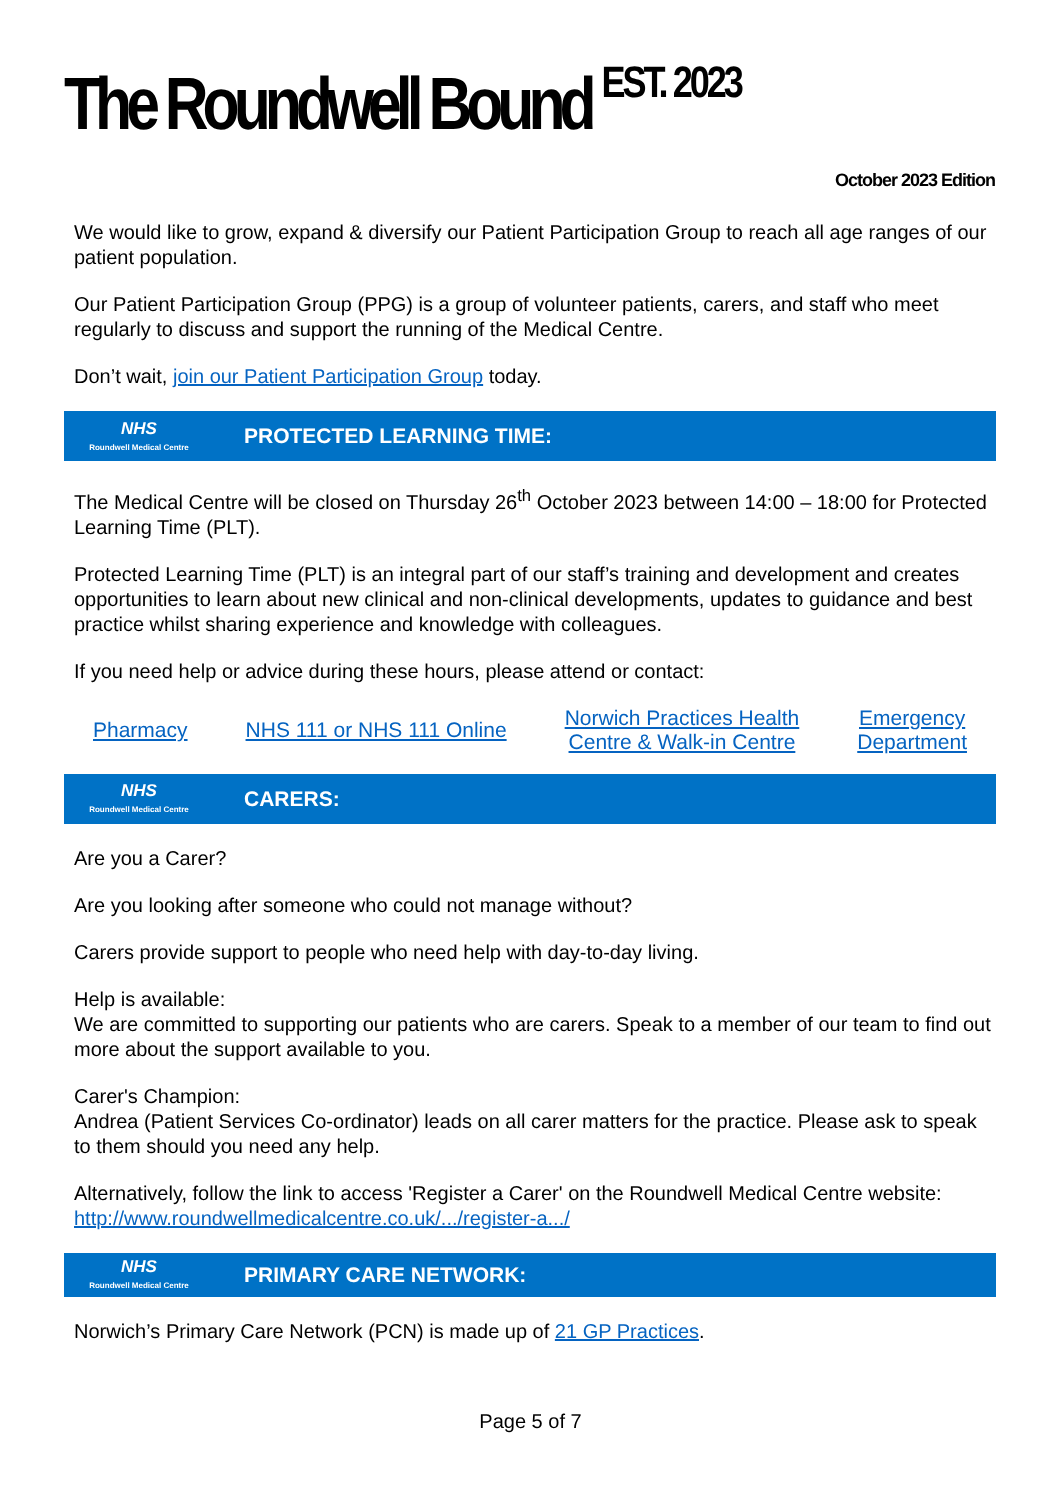The Roundwell Bound <sup>EST. 2023</sup>
October 2023 Edition
We would like to grow, expand & diversify our Patient Participation Group to reach all age ranges of our patient population.
Our Patient Participation Group (PPG) is a group of volunteer patients, carers, and staff who meet regularly to discuss and support the running of the Medical Centre.
Don’t wait, join our Patient Participation Group today.
NHS
Roundwell Medical Centre
PROTECTED LEARNING TIME:
The Medical Centre will be closed on Thursday 26<sup>th</sup> October 2023 between 14:00 – 18:00 for Protected Learning Time (PLT).
Protected Learning Time (PLT) is an integral part of our staff’s training and development and creates opportunities to learn about new clinical and non-clinical developments, updates to guidance and best practice whilst sharing experience and knowledge with colleagues.
If you need help or advice during these hours, please attend or contact:
Pharmacy NHS 111 or NHS 111 Online Norwich Practices Health
Centre & Walk-in Centre Emergency
Department
NHS
Roundwell Medical Centre
CARERS:
Are you a Carer?
Are you looking after someone who could not manage without?
Carers provide support to people who need help with day-to-day living.
Help is available:
We are committed to supporting our patients who are carers. Speak to a member of our team to find out more about the support available to you.
Carer's Champion:
Andrea (Patient Services Co-ordinator) leads on all carer matters for the practice. Please ask to speak to them should you need any help.
Alternatively, follow the link to access 'Register a Carer' on the Roundwell Medical Centre website: http://www.roundwellmedicalcentre.co.uk/.../register-a.../
NHS
Roundwell Medical Centre
PRIMARY CARE NETWORK:
Norwich’s Primary Care Network (PCN) is made up of 21 GP Practices.
Page 5 of 7